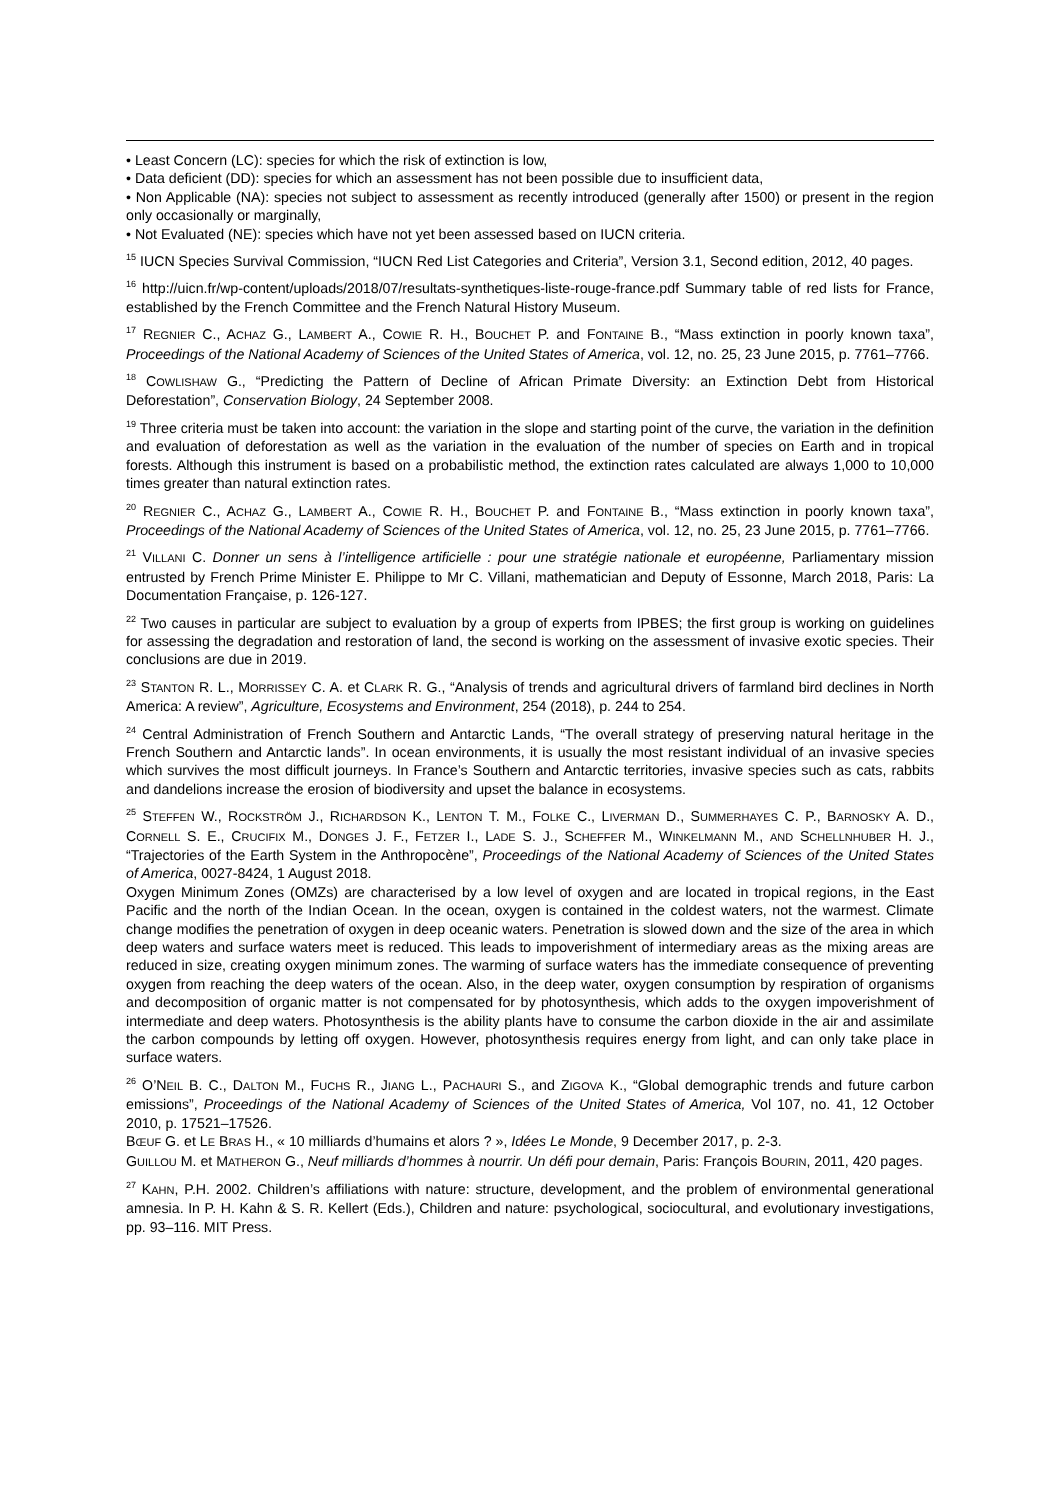• Least Concern (LC): species for which the risk of extinction is low,
• Data deficient (DD): species for which an assessment has not been possible due to insufficient data,
• Non Applicable (NA): species not subject to assessment as recently introduced (generally after 1500) or present in the region only occasionally or marginally,
• Not Evaluated (NE): species which have not yet been assessed based on IUCN criteria.
<sup>15</sup> IUCN Species Survival Commission, “IUCN Red List Categories and Criteria”, Version 3.1, Second edition, 2012, 40 pages.
<sup>16</sup> http://uicn.fr/wp-content/uploads/2018/07/resultats-synthetiques-liste-rouge-france.pdf Summary table of red lists for France, established by the French Committee and the French Natural History Museum.
<sup>17</sup> REGNIER C., ACHAZ G., LAMBERT A., COWIE R. H., BOUCHET P. and FONTAINE B., “Mass extinction in poorly known taxa”, Proceedings of the National Academy of Sciences of the United States of America, vol. 12, no. 25, 23 June 2015, p. 7761–7766.
<sup>18</sup> COWLISHAW G., “Predicting the Pattern of Decline of African Primate Diversity: an Extinction Debt from Historical Deforestation”, Conservation Biology, 24 September 2008.
<sup>19</sup> Three criteria must be taken into account: the variation in the slope and starting point of the curve, the variation in the definition and evaluation of deforestation as well as the variation in the evaluation of the number of species on Earth and in tropical forests. Although this instrument is based on a probabilistic method, the extinction rates calculated are always 1,000 to 10,000 times greater than natural extinction rates.
<sup>20</sup> REGNIER C., ACHAZ G., LAMBERT A., COWIE R. H., BOUCHET P. and FONTAINE B., “Mass extinction in poorly known taxa”, Proceedings of the National Academy of Sciences of the United States of America, vol. 12, no. 25, 23 June 2015, p. 7761–7766.
<sup>21</sup> VILLANI C. Donner un sens à l’intelligence artificielle : pour une stratégie nationale et européenne, Parliamentary mission entrusted by French Prime Minister E. Philippe to Mr C. Villani, mathematician and Deputy of Essonne, March 2018, Paris: La Documentation Française, p. 126-127.
<sup>22</sup> Two causes in particular are subject to evaluation by a group of experts from IPBES; the first group is working on guidelines for assessing the degradation and restoration of land, the second is working on the assessment of invasive exotic species. Their conclusions are due in 2019.
<sup>23</sup> STANTON R. L., MORRISSEY C. A. et CLARK R. G., “Analysis of trends and agricultural drivers of farmland bird declines in North America: A review”, Agriculture, Ecosystems and Environment, 254 (2018), p. 244 to 254.
<sup>24</sup> Central Administration of French Southern and Antarctic Lands, “The overall strategy of preserving natural heritage in the French Southern and Antarctic lands”. In ocean environments, it is usually the most resistant individual of an invasive species which survives the most difficult journeys. In France’s Southern and Antarctic territories, invasive species such as cats, rabbits and dandelions increase the erosion of biodiversity and upset the balance in ecosystems.
<sup>25</sup> STEFFEN W., ROCKSTRÖM J., RICHARDSON K., LENTON T. M., FOLKE C., LIVERMAN D., SUMMERHAYES C. P., BARNOSKY A. D., CORNELL S. E., CRUCIFIX M., DONGES J. F., FETZER I., LADE S. J., SCHEFFER M., WINKELMANN M., AND SCHELLNHUBER H. J., “Trajectories of the Earth System in the Anthropocène”, Proceedings of the National Academy of Sciences of the United States of America, 0027-8424, 1 August 2018.
Oxygen Minimum Zones (OMZs) are characterised by a low level of oxygen and are located in tropical regions, in the East Pacific and the north of the Indian Ocean. In the ocean, oxygen is contained in the coldest waters, not the warmest. Climate change modifies the penetration of oxygen in deep oceanic waters. Penetration is slowed down and the size of the area in which deep waters and surface waters meet is reduced. This leads to impoverishment of intermediary areas as the mixing areas are reduced in size, creating oxygen minimum zones. The warming of surface waters has the immediate consequence of preventing oxygen from reaching the deep waters of the ocean. Also, in the deep water, oxygen consumption by respiration of organisms and decomposition of organic matter is not compensated for by photosynthesis, which adds to the oxygen impoverishment of intermediate and deep waters. Photosynthesis is the ability plants have to consume the carbon dioxide in the air and assimilate the carbon compounds by letting off oxygen. However, photosynthesis requires energy from light, and can only take place in surface waters.
<sup>26</sup> O’NEIL B. C., DALTON M., FUCHS R., JIANG L., PACHAURI S., and ZIGOVA K., “Global demographic trends and future carbon emissions”, Proceedings of the National Academy of Sciences of the United States of America, Vol 107, no. 41, 12 October 2010, p. 17521–17526.
BŒUF G. et LE BRAS H., « 10 milliards d’humains et alors ? », Idées Le Monde, 9 December 2017, p. 2-3.
GUILLOU M. et MATHERON G., Neuf milliards d’hommes à nourrir. Un défi pour demain, Paris: François BOURIN, 2011, 420 pages.
<sup>27</sup> KAHN, P.H. 2002. Children’s affiliations with nature: structure, development, and the problem of environmental generational amnesia. In P. H. Kahn & S. R. Kellert (Eds.), Children and nature: psychological, sociocultural, and evolutionary investigations, pp. 93–116. MIT Press.